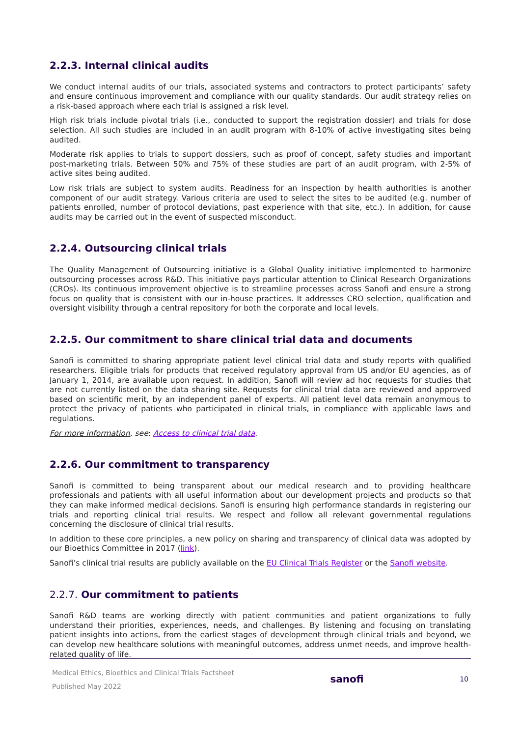2.2.3. Internal clinical audits
We conduct internal audits of our trials, associated systems and contractors to protect participants’ safety and ensure continuous improvement and compliance with our quality standards. Our audit strategy relies on a risk-based approach where each trial is assigned a risk level.
High risk trials include pivotal trials (i.e., conducted to support the registration dossier) and trials for dose selection. All such studies are included in an audit program with 8-10% of active investigating sites being audited.
Moderate risk applies to trials to support dossiers, such as proof of concept, safety studies and important post-marketing trials. Between 50% and 75% of these studies are part of an audit program, with 2-5% of active sites being audited.
Low risk trials are subject to system audits. Readiness for an inspection by health authorities is another component of our audit strategy. Various criteria are used to select the sites to be audited (e.g. number of patients enrolled, number of protocol deviations, past experience with that site, etc.). In addition, for cause audits may be carried out in the event of suspected misconduct.
2.2.4. Outsourcing clinical trials
The Quality Management of Outsourcing initiative is a Global Quality initiative implemented to harmonize outsourcing processes across R&D. This initiative pays particular attention to Clinical Research Organizations (CROs). Its continuous improvement objective is to streamline processes across Sanofi and ensure a strong focus on quality that is consistent with our in-house practices. It addresses CRO selection, qualification and oversight visibility through a central repository for both the corporate and local levels.
2.2.5. Our commitment to share clinical trial data and documents
Sanofi is committed to sharing appropriate patient level clinical trial data and study reports with qualified researchers. Eligible trials for products that received regulatory approval from US and/or EU agencies, as of January 1, 2014, are available upon request. In addition, Sanofi will review ad hoc requests for studies that are not currently listed on the data sharing site. Requests for clinical trial data are reviewed and approved based on scientific merit, by an independent panel of experts. All patient level data remain anonymous to protect the privacy of patients who participated in clinical trials, in compliance with applicable laws and regulations.
For more information, see: Access to clinical trial data.
2.2.6. Our commitment to transparency
Sanofi is committed to being transparent about our medical research and to providing healthcare professionals and patients with all useful information about our development projects and products so that they can make informed medical decisions. Sanofi is ensuring high performance standards in registering our trials and reporting clinical trial results. We respect and follow all relevant governmental regulations concerning the disclosure of clinical trial results.
In addition to these core principles, a new policy on sharing and transparency of clinical data was adopted by our Bioethics Committee in 2017 (link).
Sanofi’s clinical trial results are publicly available on the EU Clinical Trials Register or the Sanofi website.
2.2.7. Our commitment to patients
Sanofi R&D teams are working directly with patient communities and patient organizations to fully understand their priorities, experiences, needs, and challenges. By listening and focusing on translating patient insights into actions, from the earliest stages of development through clinical trials and beyond, we can develop new healthcare solutions with meaningful outcomes, address unmet needs, and improve health-related quality of life.
Medical Ethics, Bioethics and Clinical Trials Factsheet
Published May 2022
sanofi
10